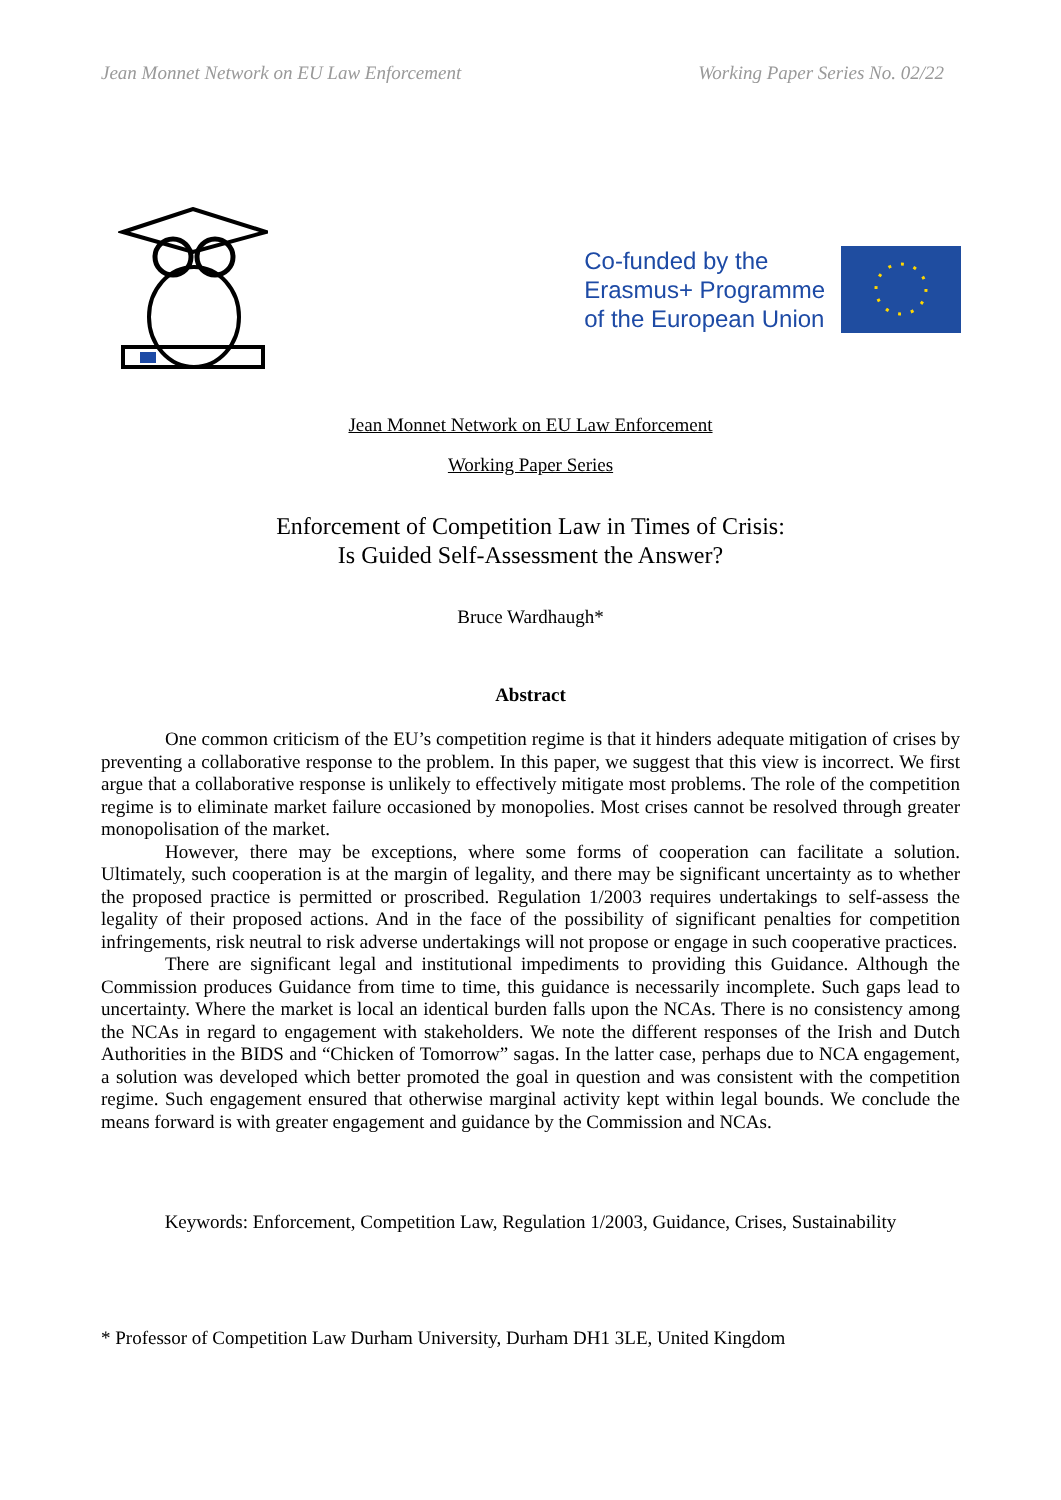Jean Monnet Network on EU Law Enforcement Working Paper Series No. 02/22
Co-funded by the
Erasmus+ Programme
of the European Union
Jean Monnet Network on EU Law Enforcement
Working Paper Series
Enforcement of Competition Law in Times of Crisis:
Is Guided Self-Assessment the Answer?
Bruce Wardhaugh*
Abstract
One common criticism of the EU’s competition regime is that it hinders adequate mitigation of crises by preventing a collaborative response to the problem. In this paper, we suggest that this view is incorrect. We first argue that a collaborative response is unlikely to effectively mitigate most problems. The role of the competition regime is to eliminate market failure occasioned by monopolies. Most crises cannot be resolved through greater monopolisation of the market.
However, there may be exceptions, where some forms of cooperation can facilitate a solution. Ultimately, such cooperation is at the margin of legality, and there may be significant uncertainty as to whether the proposed practice is permitted or proscribed. Regulation 1/2003 requires undertakings to self-assess the legality of their proposed actions. And in the face of the possibility of significant penalties for competition infringements, risk neutral to risk adverse undertakings will not propose or engage in such cooperative practices.
There are significant legal and institutional impediments to providing this Guidance. Although the Commission produces Guidance from time to time, this guidance is necessarily incomplete. Such gaps lead to uncertainty. Where the market is local an identical burden falls upon the NCAs. There is no consistency among the NCAs in regard to engagement with stakeholders. We note the different responses of the Irish and Dutch Authorities in the BIDS and “Chicken of Tomorrow” sagas. In the latter case, perhaps due to NCA engagement, a solution was developed which better promoted the goal in question and was consistent with the competition regime. Such engagement ensured that otherwise marginal activity kept within legal bounds. We conclude the means forward is with greater engagement and guidance by the Commission and NCAs.
Keywords: Enforcement, Competition Law, Regulation 1/2003, Guidance, Crises, Sustainability
* Professor of Competition Law Durham University, Durham DH1 3LE, United Kingdom